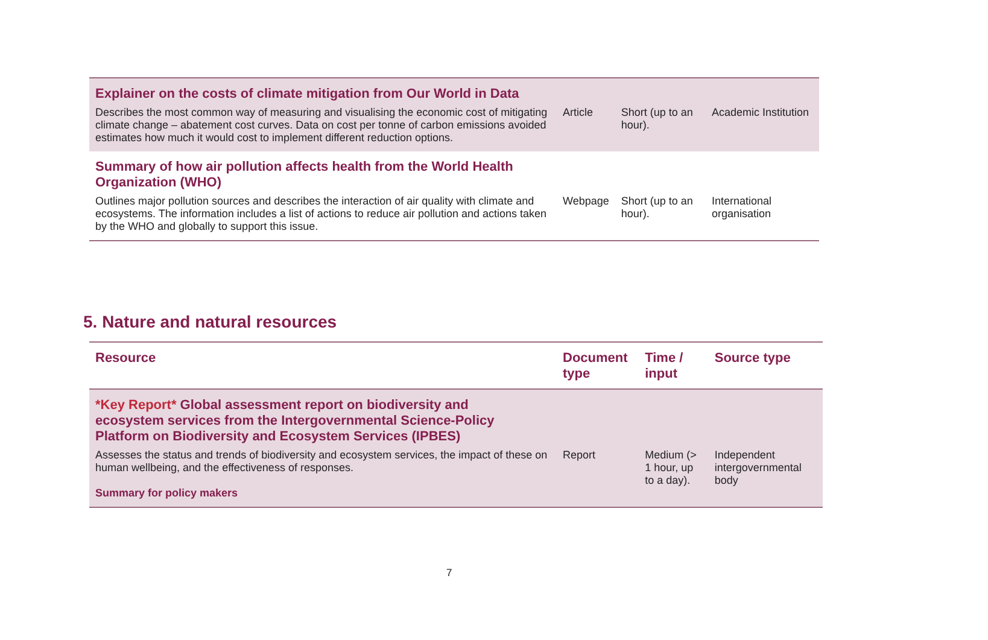| Explainer on the costs of climate mitigation from Our World in Data | | | |
| Describes the most common way of measuring and visualising the economic cost of mitigating climate change – abatement cost curves. Data on cost per tonne of carbon emissions avoided estimates how much it would cost to implement different reduction options. | Article | Short (up to an hour). | Academic Institution |
| Summary of how air pollution affects health from the World Health Organization (WHO) | | | |
| Outlines major pollution sources and describes the interaction of air quality with climate and ecosystems. The information includes a list of actions to reduce air pollution and actions taken by the WHO and globally to support this issue. | Webpage | Short (up to an hour). | International organisation |
5. Nature and natural resources
| Resource | Document type | Time / input | Source type |
| --- | --- | --- | --- |
| *Key Report* Global assessment report on biodiversity and ecosystem services from the Intergovernmental Science-Policy Platform on Biodiversity and Ecosystem Services (IPBES) | | | |
| Assesses the status and trends of biodiversity and ecosystem services, the impact of these on human wellbeing, and the effectiveness of responses. Summary for policy makers | Report | Medium (> 1 hour, up to a day). | Independent intergovernmental body |
7